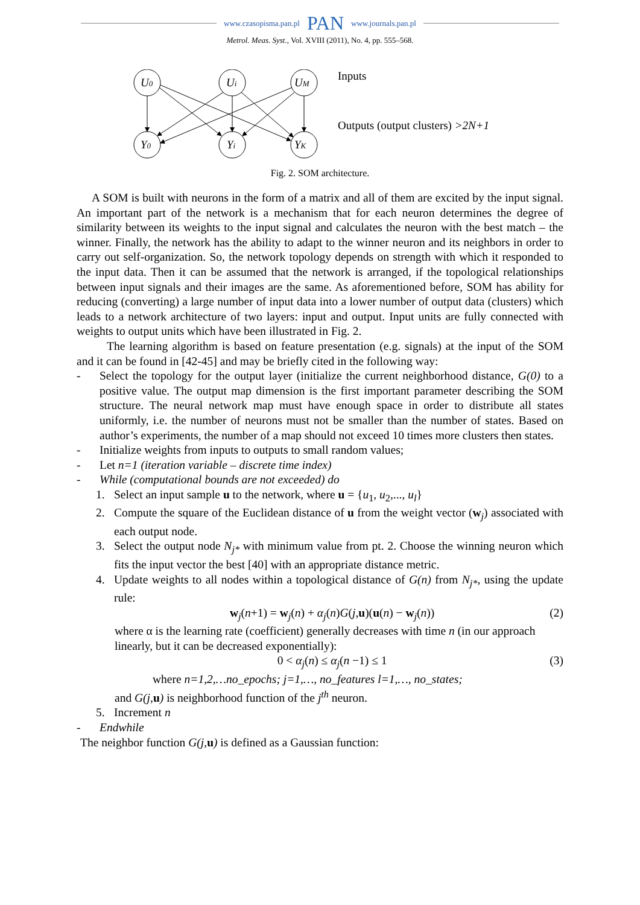www.czasopisma.pan.pl PAN www.journals.pan.pl
Metrol. Meas. Syst., Vol. XVIII (2011), No. 4, pp. 555–568.
U0
Ui
UM
Y0
Yi
YK
Inputs
Outputs (output clusters) >2N+1
Fig. 2. SOM architecture.
A SOM is built with neurons in the form of a matrix and all of them are excited by the input signal. An important part of the network is a mechanism that for each neuron determines the degree of similarity between its weights to the input signal and calculates the neuron with the best match – the winner. Finally, the network has the ability to adapt to the winner neuron and its neighbors in order to carry out self-organization. So, the network topology depends on strength with which it responded to the input data. Then it can be assumed that the network is arranged, if the topological relationships between input signals and their images are the same. As aforementioned before, SOM has ability for reducing (converting) a large number of input data into a lower number of output data (clusters) which leads to a network architecture of two layers: input and output. Input units are fully connected with weights to output units which have been illustrated in Fig. 2.
The learning algorithm is based on feature presentation (e.g. signals) at the input of the SOM and it can be found in [42-45] and may be briefly cited in the following way:
- Select the topology for the output layer (initialize the current neighborhood distance, G(0) to a positive value. The output map dimension is the first important parameter describing the SOM structure. The neural network map must have enough space in order to distribute all states uniformly, i.e. the number of neurons must not be smaller than the number of states. Based on author’s experiments, the number of a map should not exceed 10 times more clusters then states.
- Initialize weights from inputs to outputs to small random values;
- Let n=1 (iteration variable – discrete time index)
- While (computational bounds are not exceeded) do
1. Select an input sample u to the network, where u = {u<sub>1</sub>, u<sub>2</sub>,..., u<sub>l</sub>}
2. Compute the square of the Euclidean distance of u from the weight vector (w<sub>j</sub>) associated with each output node.
3. Select the output node N<sub>j*</sub> with minimum value from pt. 2. Choose the winning neuron which fits the input vector the best [40] with an appropriate distance metric.
4. Update weights to all nodes within a topological distance of G(n) from N<sub>j*</sub>, using the update rule:
w<sub>j</sub>(n+1) = w<sub>j</sub>(n) + α<sub>j</sub>(n)G(j,u)(u(n) − w<sub>j</sub>(n)) (2)
where α is the learning rate (coefficient) generally decreases with time n (in our approach linearly, but it can be decreased exponentially):
0 < α<sub>j</sub>(n) ≤ α<sub>j</sub>(n −1) ≤ 1 (3)
where n=1,2,…no_epochs; j=1,…, no_features l=1,…, no_states;
and G(j, u) is neighborhood function of the j<sup>th</sup> neuron.
5. Increment n
- Endwhile
The neighbor function G(j, u) is defined as a Gaussian function: